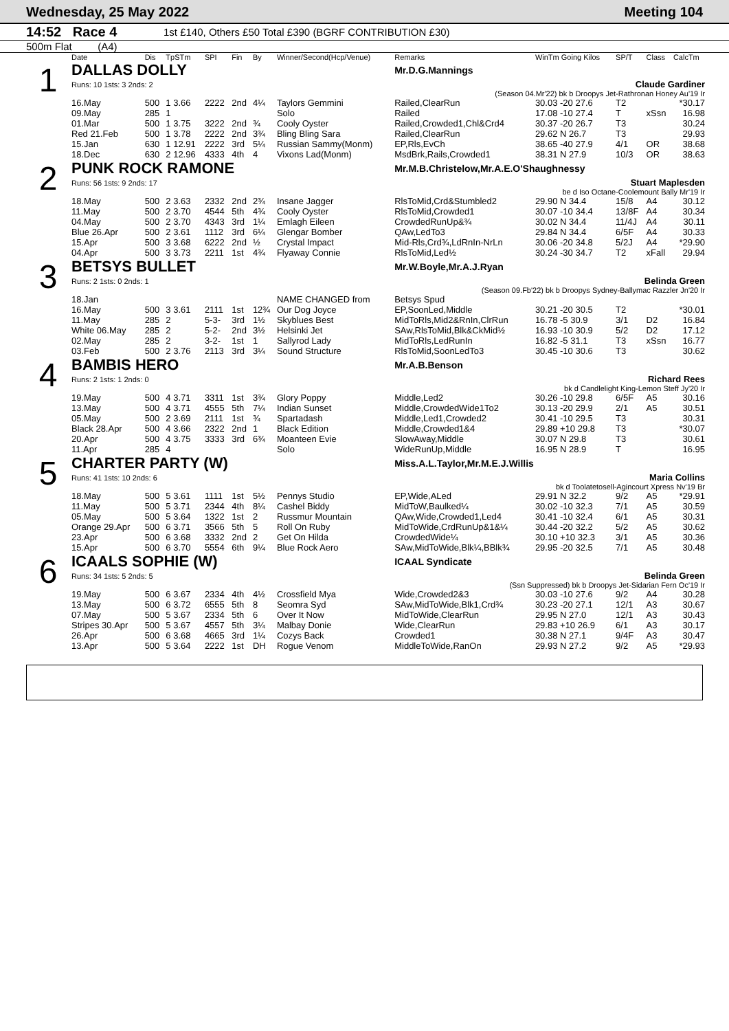Wednesday, 25 May 2022 Meeting 104
14:52 Race 4 1st £140, Others £50 Total £390 (BGRF CONTRIBUTION £30)
500m Flat (A4)
| | Date | Dis | TpSTm | SPI | Fin | By | Winner/Second(Hcp/Venue) | Remarks | WinTm Going Kilos | SP/T | Class | CalcTm |
| --- | --- | --- | --- | --- | --- | --- | --- | --- | --- | --- | --- | --- |
| 1 | DALLAS DOLLY | | | | | | | Mr.D.G.Mannings | | | | |
| | Runs: 10 1sts: 3 2nds: 2 | | | | | | | Claude Gardiner | | | | |
| | (Season 04.Mr'22) bk b Droopys Jet-Rathronan Honey Au'19 Ir | | | | | | | | | | | |
| | 16.May | 500 | 1 3.66 | 2222 | 2nd | 4¼ | Taylors Gemmini | Railed,ClearRun | 30.03 -20 27.6 | T2 | | *30.17 |
| | 09.May | 285 | 1 | | | | Solo | Railed | 17.08 -10 27.4 | T | xSsn | 16.98 |
| | 01.Mar | 500 | 1 3.75 | 3222 | 2nd | ¾ | Cooly Oyster | Railed,Crowded1,Chl&Crd4 | 30.37 -20 26.7 | T3 | | 30.24 |
| | Red 21.Feb | 500 | 1 3.78 | 2222 | 2nd | 3¾ | Bling Bling Sara | Railed,ClearRun | 29.62 N 26.7 | T3 | | 29.93 |
| | 15.Jan | 630 | 1 12.91 | 2222 | 3rd | 5¼ | Russian Sammy(Monm) | EP,Rls,EvCh | 38.65 -40 27.9 | 4/1 | OR | 38.68 |
| | 18.Dec | 630 | 2 12.96 | 4333 | 4th | 4 | Vixons Lad(Monm) | MsdBrk,Rails,Crowded1 | 38.31 N 27.9 | 10/3 | OR | 38.63 |
| 2 | PUNK ROCK RAMONE | | | | | | | Mr.M.B.Christelow,Mr.A.E.O'Shaughnessy | | | | |
| | Runs: 56 1sts: 9 2nds: 17 | | | | | | | Stuart Maplesden | | | | |
| | be d Iso Octane-Coolemount Bally Mr'19 Ir | | | | | | | | | | | |
| | 18.May | 500 | 2 3.63 | 2332 | 2nd | 2¾ | Insane Jagger | RlsToMid,Crd&Stumbled2 | 29.90 N 34.4 | 15/8 | A4 | 30.12 |
| | 11.May | 500 | 2 3.70 | 4544 | 5th | 4¾ | Cooly Oyster | RlsToMid,Crowded1 | 30.07 -10 34.4 | 13/8F | A4 | 30.34 |
| | 04.May | 500 | 2 3.70 | 4343 | 3rd | 1¼ | Emlagh Eileen | CrowdedRunUp&¾ | 30.02 N 34.4 | 11/4J | A4 | 30.11 |
| | Blue 26.Apr | 500 | 2 3.61 | 1112 | 3rd | 6¼ | Glengar Bomber | QAw,LedTo3 | 29.84 N 34.4 | 6/5F | A4 | 30.33 |
| | 15.Apr | 500 | 3 3.68 | 6222 | 2nd | ½ | Crystal Impact | Mid-Rls,Crd¾,LdRnIn-NrLn | 30.06 -20 34.8 | 5/2J | A4 | *29.90 |
| | 04.Apr | 500 | 3 3.73 | 2211 | 1st | 4¾ | Flyaway Connie | RlsToMid,Led½ | 30.24 -30 34.7 | T2 | xFall | 29.94 |
| 3 | BETSYS BULLET | | | | | | | Mr.W.Boyle,Mr.A.J.Ryan | | | | |
| | Runs: 2 1sts: 0 2nds: 1 | | | | | | | Belinda Green | | | | |
| | (Season 09.Fb'22) bk b Droopys Sydney-Ballymac Razzler Jn'20 Ir | | | | | | | | | | | |
| | 18.Jan | | | | | | NAME CHANGED from | Betsys Spud | | | | |
| | 16.May | 500 | 3 3.61 | 2111 | 1st | 12¾ | Our Dog Joyce | EP,SoonLed,Middle | 30.21 -20 30.5 | T2 | | *30.01 |
| | 11.May | 285 | 2 | 5-3- | 3rd | 1½ | Skyblues Best | MidToRls,Mid2&RnIn,ClrRun | 16.78 -5 30.9 | 3/1 | D2 | 16.84 |
| | White 06.May | 285 | 2 | 5-2- | 2nd | 3½ | Helsinki Jet | SAw,RlsToMid,Blk&CkMid½ | 16.93 -10 30.9 | 5/2 | D2 | 17.12 |
| | 02.May | 285 | 2 | 3-2- | 1st | 1 | Sallyrod Lady | MidToRls,LedRunIn | 16.82 -5 31.1 | T3 | xSsn | 16.77 |
| | 03.Feb | 500 | 2 3.76 | 2113 | 3rd | 3¼ | Sound Structure | RlsToMid,SoonLedTo3 | 30.45 -10 30.6 | T3 | | 30.62 |
| 4 | BAMBIS HERO | | | | | | | Mr.A.B.Benson | | | | |
| | Runs: 2 1sts: 1 2nds: 0 | | | | | | | Richard Rees | | | | |
| | bk d Candlelight King-Lemon Steff Jy'20 Ir | | | | | | | | | | | |
| | 19.May | 500 | 4 3.71 | 3311 | 1st | 3¾ | Glory Poppy | Middle,Led2 | 30.26 -10 29.8 | 6/5F | A5 | 30.16 |
| | 13.May | 500 | 4 3.71 | 4555 | 5th | 7¼ | Indian Sunset | Middle,CrowdedWide1To2 | 30.13 -20 29.9 | 2/1 | A5 | 30.51 |
| | 05.May | 500 | 2 3.69 | 2111 | 1st | ¾ | Spartadash | Middle,Led1,Crowded2 | 30.41 -10 29.5 | T3 | | 30.31 |
| | Black 28.Apr | 500 | 4 3.66 | 2322 | 2nd | 1 | Black Edition | Middle,Crowded1&4 | 29.89 +10 29.8 | T3 | | *30.07 |
| | 20.Apr | 500 | 4 3.75 | 3333 | 3rd | 6¾ | Moanteen Evie | SlowAway,Middle | 30.07 N 29.8 | T3 | | 30.61 |
| | 11.Apr | 285 | 4 | | | | Solo | WideRunUp,Middle | 16.95 N 28.9 | T | | 16.95 |
| 5 | CHARTER PARTY (W) | | | | | | | Miss.A.L.Taylor,Mr.M.E.J.Willis | | | | |
| | Runs: 41 1sts: 10 2nds: 6 | | | | | | | Maria Collins | | | | |
| | bk d Toolatetosell-Agincourt Xpress Nv'19 Br | | | | | | | | | | | |
| | 18.May | 500 | 5 3.61 | 1111 | 1st | 5½ | Pennys Studio | EP,Wide,ALed | 29.91 N 32.2 | 9/2 | A5 | *29.91 |
| | 11.May | 500 | 5 3.71 | 2344 | 4th | 8¼ | Cashel Biddy | MidToW,Baulked¼ | 30.02 -10 32.3 | 7/1 | A5 | 30.59 |
| | 05.May | 500 | 5 3.64 | 1322 | 1st | 2 | Russmur Mountain | QAw,Wide,Crowded1,Led4 | 30.41 -10 32.4 | 6/1 | A5 | 30.31 |
| | Orange 29.Apr | 500 | 6 3.71 | 3566 | 5th | 5 | Roll On Ruby | MidToWide,CrdRunUp&1&¼ | 30.44 -20 32.2 | 5/2 | A5 | 30.62 |
| | 23.Apr | 500 | 6 3.68 | 3332 | 2nd | 2 | Get On Hilda | CrowdedWide¼ | 30.10 +10 32.3 | 3/1 | A5 | 30.36 |
| | 15.Apr | 500 | 6 3.70 | 5554 | 6th | 9¼ | Blue Rock Aero | SAw,MidToWide,Blk¼,BBlk¾ | 29.95 -20 32.5 | 7/1 | A5 | 30.48 |
| 6 | ICAALS SOPHIE (W) | | | | | | | ICAAL Syndicate | | | | |
| | Runs: 34 1sts: 5 2nds: 5 | | | | | | | Belinda Green | | | | |
| | (Ssn Suppressed) bk b Droopys Jet-Sidarian Fern Oc'19 Ir | | | | | | | | | | | |
| | 19.May | 500 | 6 3.67 | 2334 | 4th | 4½ | Crossfield Mya | Wide,Crowded2&3 | 30.03 -10 27.6 | 9/2 | A4 | 30.28 |
| | 13.May | 500 | 6 3.72 | 6555 | 5th | 8 | Seomra Syd | SAw,MidToWide,Blk1,Crd¾ | 30.23 -20 27.1 | 12/1 | A3 | 30.67 |
| | 07.May | 500 | 5 3.67 | 2334 | 5th | 6 | Over It Now | MidToWide,ClearRun | 29.95 N 27.0 | 12/1 | A3 | 30.43 |
| | Stripes 30.Apr | 500 | 5 3.67 | 4557 | 5th | 3¼ | Malbay Donie | Wide,ClearRun | 29.83 +10 26.9 | 6/1 | A3 | 30.17 |
| | 26.Apr | 500 | 6 3.68 | 4665 | 3rd | 1¼ | Cozys Back | Crowded1 | 30.38 N 27.1 | 9/4F | A3 | 30.47 |
| | 13.Apr | 500 | 5 3.64 | 2222 | 1st | DH | Rogue Venom | MiddleToWide,RanOn | 29.93 N 27.2 | 9/2 | A5 | *29.93 |